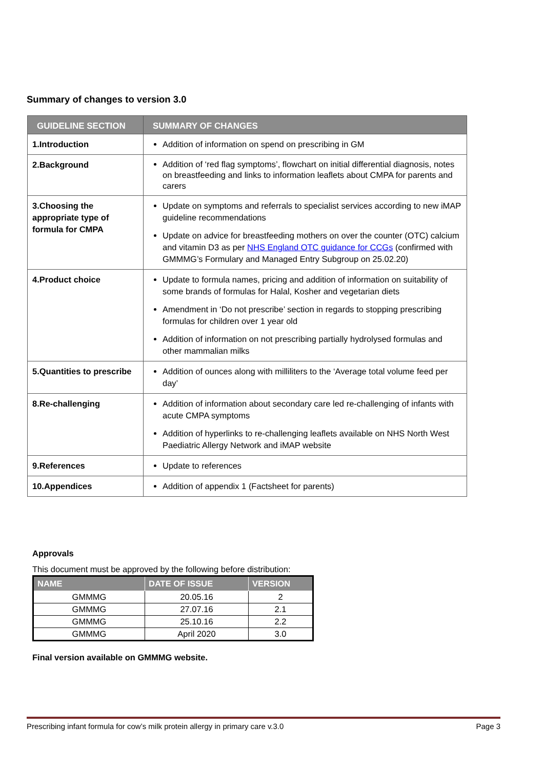Summary of changes to version 3.0
| GUIDELINE SECTION | SUMMARY OF CHANGES |
| --- | --- |
| 1.Introduction | Addition of information on spend on prescribing in GM |
| 2.Background | Addition of ‘red flag symptoms’, flowchart on initial differential diagnosis, notes on breastfeeding and links to information leaflets about CMPA for parents and carers |
| 3.Choosing the appropriate type of formula for CMPA | Update on symptoms and referrals to specialist services according to new iMAP guideline recommendations Update on advice for breastfeeding mothers on over the counter (OTC) calcium and vitamin D3 as per NHS England OTC guidance for CCGs (confirmed with GMMMG’s Formulary and Managed Entry Subgroup on 25.02.20) |
| 4.Product choice | Update to formula names, pricing and addition of information on suitability of some brands of formulas for Halal, Kosher and vegetarian diets Amendment in ‘Do not prescribe’ section in regards to stopping prescribing formulas for children over 1 year old Addition of information on not prescribing partially hydrolysed formulas and other mammalian milks |
| 5.Quantities to prescribe | Addition of ounces along with milliliters to the ‘Average total volume feed per day’ |
| 8.Re-challenging | Addition of information about secondary care led re-challenging of infants with acute CMPA symptoms Addition of hyperlinks to re-challenging leaflets available on NHS North West Paediatric Allergy Network and iMAP website |
| 9.References | Update to references |
| 10.Appendices | Addition of appendix 1 (Factsheet for parents) |
Approvals
This document must be approved by the following before distribution:
| NAME | DATE OF ISSUE | VERSION |
| --- | --- | --- |
| GMMMG | 20.05.16 | 2 |
| GMMMG | 27.07.16 | 2.1 |
| GMMMG | 25.10.16 | 2.2 |
| GMMMG | April 2020 | 3.0 |
Final version available on GMMMG website.
Prescribing infant formula for cow’s milk protein allergy in primary care v.3.0 Page 3